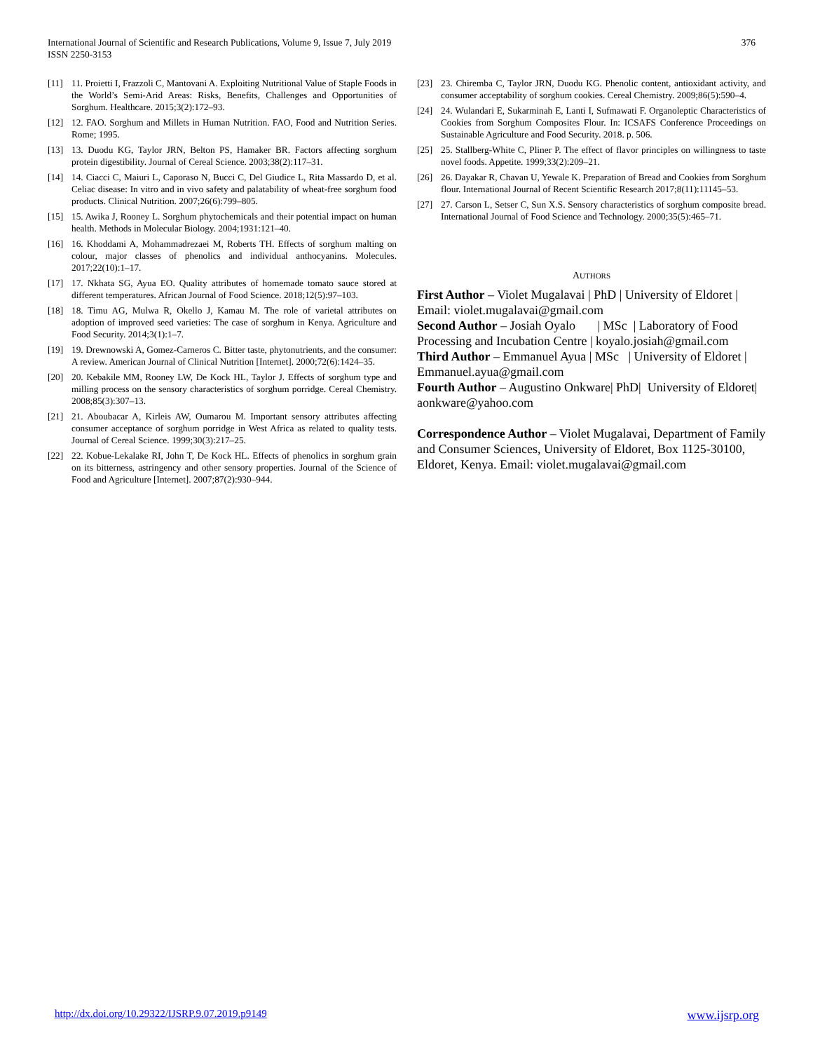376 International Journal of Scientific and Research Publications, Volume 9, Issue 7, July 2019
ISSN 2250-3153
[11] 11. Proietti I, Frazzoli C, Mantovani A. Exploiting Nutritional Value of Staple Foods in the World’s Semi-Arid Areas: Risks, Benefits, Challenges and Opportunities of Sorghum. Healthcare. 2015;3(2):172–93.
[12] 12. FAO. Sorghum and Millets in Human Nutrition. FAO, Food and Nutrition Series. Rome; 1995.
[13] 13. Duodu KG, Taylor JRN, Belton PS, Hamaker BR. Factors affecting sorghum protein digestibility. Journal of Cereal Science. 2003;38(2):117–31.
[14] 14. Ciacci C, Maiuri L, Caporaso N, Bucci C, Del Giudice L, Rita Massardo D, et al. Celiac disease: In vitro and in vivo safety and palatability of wheat-free sorghum food products. Clinical Nutrition. 2007;26(6):799–805.
[15] 15. Awika J, Rooney L. Sorghum phytochemicals and their potential impact on human health. Methods in Molecular Biology. 2004;1931:121–40.
[16] 16. Khoddami A, Mohammadrezaei M, Roberts TH. Effects of sorghum malting on colour, major classes of phenolics and individual anthocyanins. Molecules. 2017;22(10):1–17.
[17] 17. Nkhata SG, Ayua EO. Quality attributes of homemade tomato sauce stored at different temperatures. African Journal of Food Science. 2018;12(5):97–103.
[18] 18. Timu AG, Mulwa R, Okello J, Kamau M. The role of varietal attributes on adoption of improved seed varieties: The case of sorghum in Kenya. Agriculture and Food Security. 2014;3(1):1–7.
[19] 19. Drewnowski A, Gomez-Carneros C. Bitter taste, phytonutrients, and the consumer: A review. American Journal of Clinical Nutrition [Internet]. 2000;72(6):1424–35.
[20] 20. Kebakile MM, Rooney LW, De Kock HL, Taylor J. Effects of sorghum type and milling process on the sensory characteristics of sorghum porridge. Cereal Chemistry. 2008;85(3):307–13.
[21] 21. Aboubacar A, Kirleis AW, Oumarou M. Important sensory attributes affecting consumer acceptance of sorghum porridge in West Africa as related to quality tests. Journal of Cereal Science. 1999;30(3):217–25.
[22] 22. Kobue-Lekalake RI, John T, De Kock HL. Effects of phenolics in sorghum grain on its bitterness, astringency and other sensory properties. Journal of the Science of Food and Agriculture [Internet]. 2007;87(2):930–944.
[23] 23. Chiremba C, Taylor JRN, Duodu KG. Phenolic content, antioxidant activity, and consumer acceptability of sorghum cookies. Cereal Chemistry. 2009;86(5):590–4.
[24] 24. Wulandari E, Sukarminah E, Lanti I, Sufmawati F. Organoleptic Characteristics of Cookies from Sorghum Composites Flour. In: ICSAFS Conference Proceedings on Sustainable Agriculture and Food Security. 2018. p. 506.
[25] 25. Stallberg-White C, Pliner P. The effect of flavor principles on willingness to taste novel foods. Appetite. 1999;33(2):209–21.
[26] 26. Dayakar R, Chavan U, Yewale K. Preparation of Bread and Cookies from Sorghum flour. International Journal of Recent Scientific Research 2017;8(11):11145–53.
[27] 27. Carson L, Setser C, Sun X.S. Sensory characteristics of sorghum composite bread. International Journal of Food Science and Technology. 2000;35(5):465–71.
AUTHORS
First Author – Violet Mugalavai | PhD | University of Eldoret | Email: violet.mugalavai@gmail.com
Second Author – Josiah Oyalo | MSc | Laboratory of Food Processing and Incubation Centre | koyalo.josiah@gmail.com
Third Author – Emmanuel Ayua | MSc | University of Eldoret | Emmanuel.ayua@gmail.com
Fourth Author – Augustino Onkware| PhD| University of Eldoret| aonkware@yahoo.com
Correspondence Author – Violet Mugalavai, Department of Family and Consumer Sciences, University of Eldoret, Box 1125-30100, Eldoret, Kenya. Email: violet.mugalavai@gmail.com
www.ijsrp.org http://dx.doi.org/10.29322/IJSRP.9.07.2019.p9149